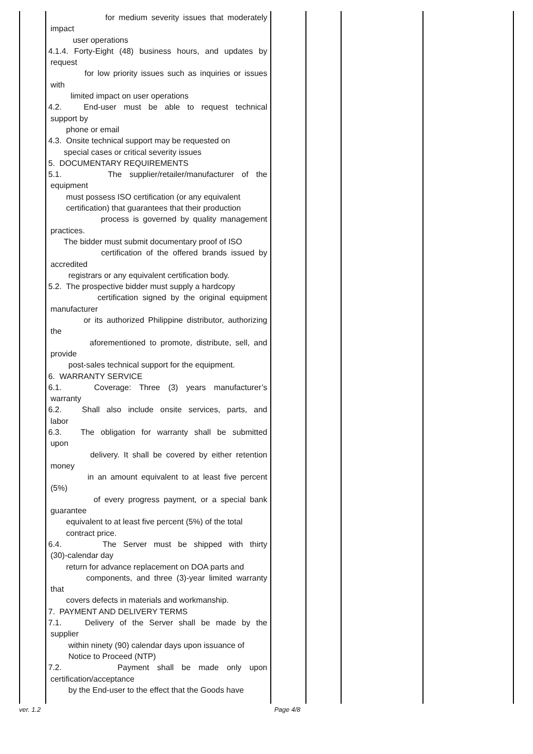for medium severity issues that moderately
impact
user operations
4.1.4. Forty-Eight (48) business hours, and updates by
request
for low priority issues such as inquiries or issues
with
limited impact on user operations
4.2. End-user must be able to request technical
support by
phone or email
4.3. Onsite technical support may be requested on
special cases or critical severity issues
5. DOCUMENTARY REQUIREMENTS
5.1. The supplier/retailer/manufacturer of the
equipment
must possess ISO certification (or any equivalent
certification) that guarantees that their production
process is governed by quality management
practices.
The bidder must submit documentary proof of ISO
certification of the offered brands issued by
accredited
registrars or any equivalent certification body.
5.2. The prospective bidder must supply a hardcopy
certification signed by the original equipment
manufacturer
or its authorized Philippine distributor, authorizing
the
aforementioned to promote, distribute, sell, and
provide
post-sales technical support for the equipment.
6. WARRANTY SERVICE
6.1. Coverage: Three (3) years manufacturer’s
warranty
6.2. Shall also include onsite services, parts, and
labor
6.3. The obligation for warranty shall be submitted
upon
delivery. It shall be covered by either retention
money
in an amount equivalent to at least five percent
(5%)
of every progress payment, or a special bank
guarantee
equivalent to at least five percent (5%) of the total
contract price.
6.4. The Server must be shipped with thirty
(30)-calendar day
return for advance replacement on DOA parts and
components, and three (3)-year limited warranty
that
covers defects in materials and workmanship.
7. PAYMENT AND DELIVERY TERMS
7.1. Delivery of the Server shall be made by the
supplier
within ninety (90) calendar days upon issuance of
Notice to Proceed (NTP)
7.2. Payment shall be made only upon
certification/acceptance
by the End-user to the effect that the Goods have
ver. 1.2 Page 4/8